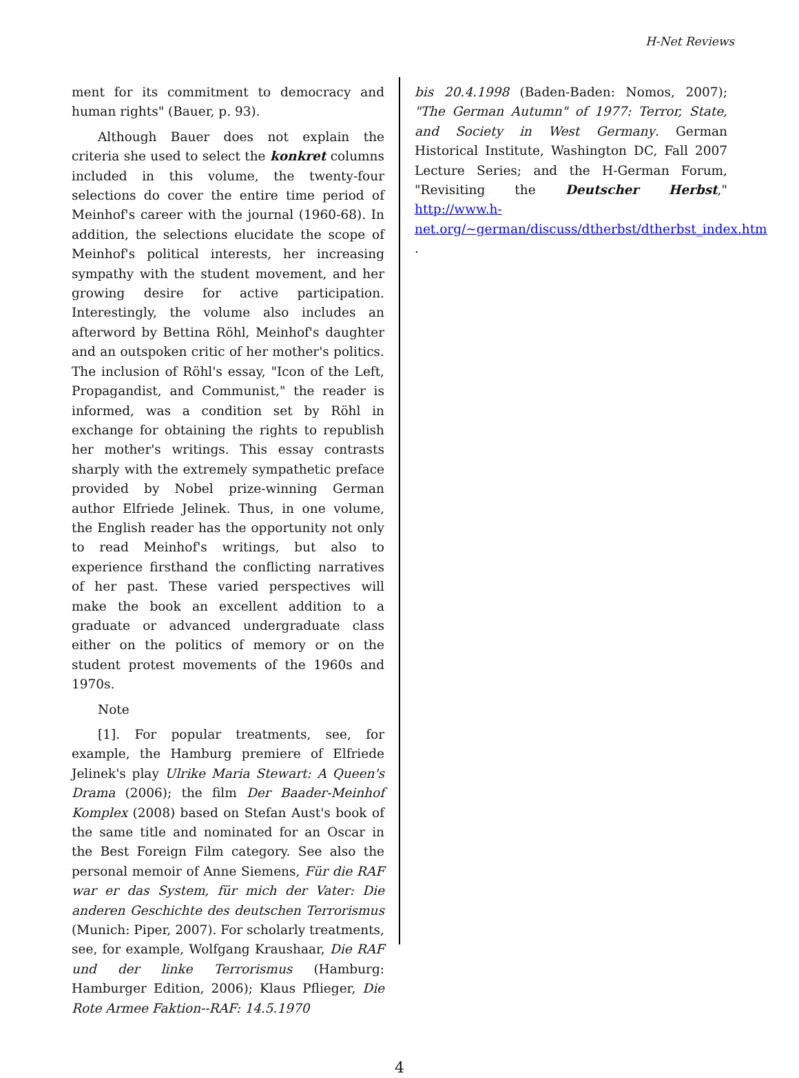H-Net Reviews
ment for its commitment to democracy and human rights" (Bauer, p. 93).
Although Bauer does not explain the criteria she used to select the konkret columns included in this volume, the twenty-four selections do cover the entire time period of Meinhof's career with the journal (1960-68). In addition, the selections elucidate the scope of Meinhof's political interests, her increasing sympathy with the student movement, and her growing desire for active participation. Interestingly, the volume also includes an afterword by Bettina Röhl, Meinhof's daughter and an outspoken critic of her mother's politics. The inclusion of Röhl's essay, "Icon of the Left, Propagandist, and Communist," the reader is informed, was a condition set by Röhl in exchange for obtaining the rights to republish her mother's writings. This essay contrasts sharply with the extremely sympathetic preface provided by Nobel prize-winning German author Elfriede Jelinek. Thus, in one volume, the English reader has the opportunity not only to read Meinhof's writings, but also to experience firsthand the conflicting narratives of her past. These varied perspectives will make the book an excellent addition to a graduate or advanced undergraduate class either on the politics of memory or on the student protest movements of the 1960s and 1970s.
Note
[1]. For popular treatments, see, for example, the Hamburg premiere of Elfriede Jelinek's play Ulrike Maria Stewart: A Queen's Drama (2006); the film Der Baader-Meinhof Komplex (2008) based on Stefan Aust's book of the same title and nominated for an Oscar in the Best Foreign Film category. See also the personal memoir of Anne Siemens, Für die RAF war er das System, für mich der Vater: Die anderen Geschichte des deutschen Terrorismus (Munich: Piper, 2007). For scholarly treatments, see, for example, Wolfgang Kraushaar, Die RAF und der linke Terrorismus (Hamburg: Hamburger Edition, 2006); Klaus Pflieger, Die Rote Armee Faktion--RAF: 14.5.1970
bis 20.4.1998 (Baden-Baden: Nomos, 2007); "The German Autumn" of 1977: Terror, State, and Society in West Germany. German Historical Institute, Washington DC, Fall 2007 Lecture Series; and the H-German Forum, "Revisiting the Deutscher Herbst," http://www.h-net.org/~german/discuss/dtherbst/dtherbst_index.htm .
4